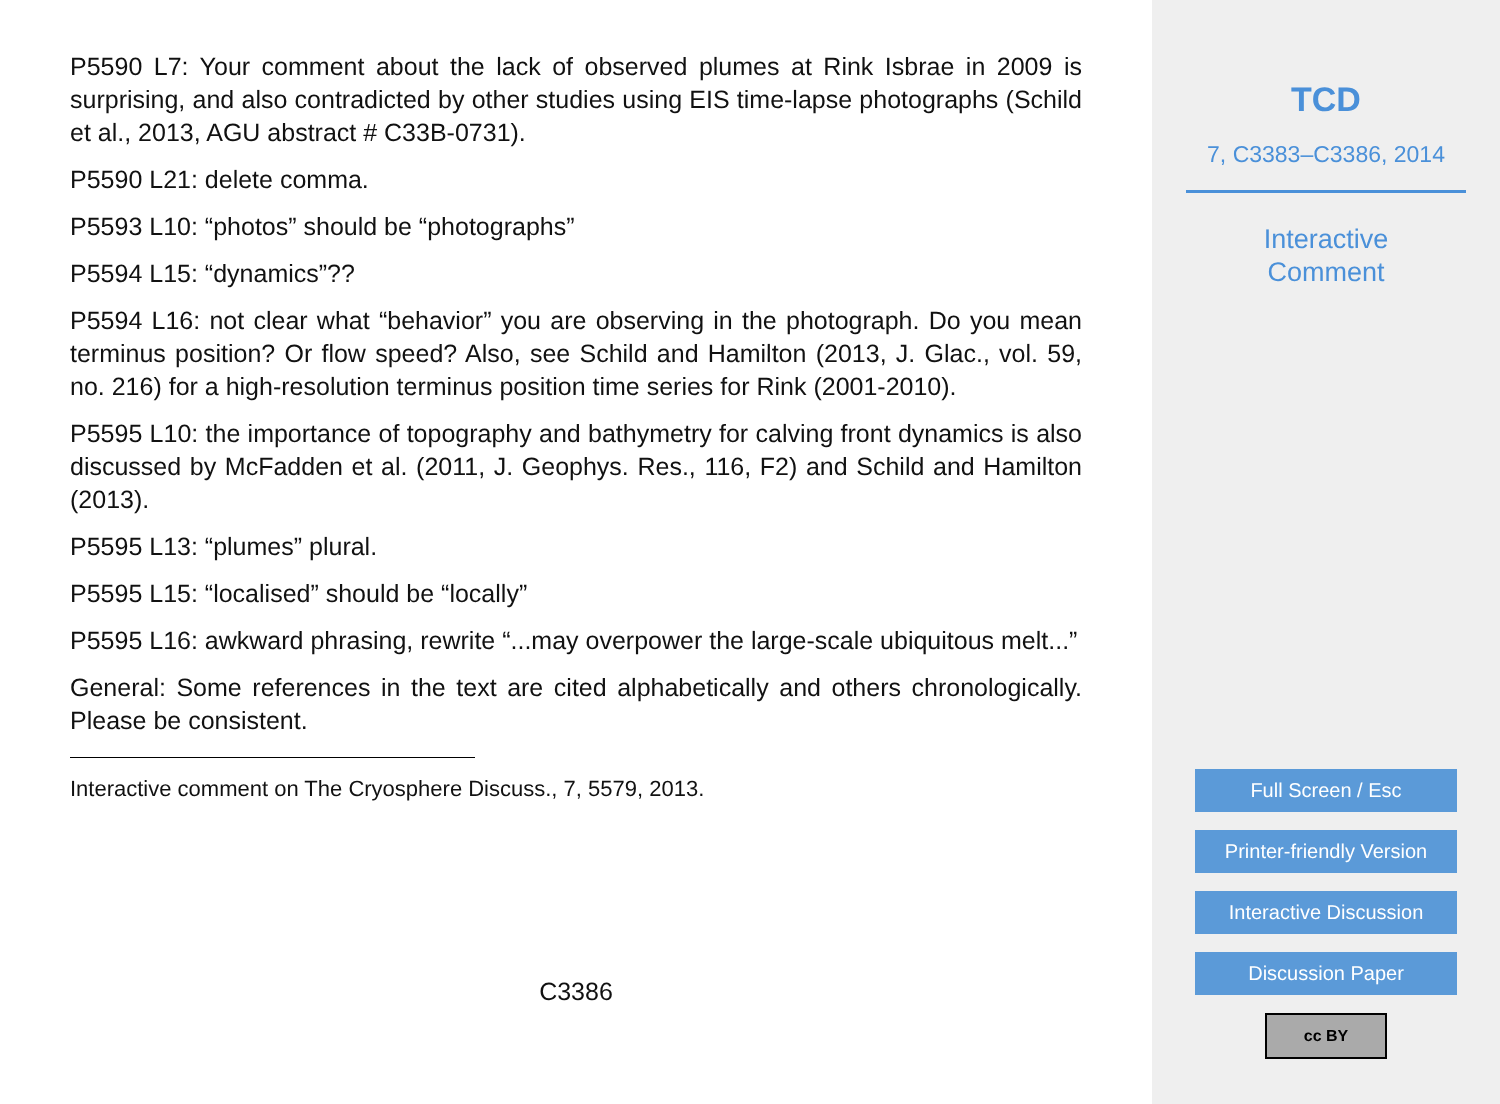P5590 L7: Your comment about the lack of observed plumes at Rink Isbrae in 2009 is surprising, and also contradicted by other studies using EIS time-lapse photographs (Schild et al., 2013, AGU abstract # C33B-0731).
P5590 L21: delete comma.
P5593 L10: “photos” should be “photographs”
P5594 L15: “dynamics”??
P5594 L16: not clear what “behavior” you are observing in the photograph. Do you mean terminus position? Or flow speed? Also, see Schild and Hamilton (2013, J. Glac., vol. 59, no. 216) for a high-resolution terminus position time series for Rink (2001-2010).
P5595 L10: the importance of topography and bathymetry for calving front dynamics is also discussed by McFadden et al. (2011, J. Geophys. Res., 116, F2) and Schild and Hamilton (2013).
P5595 L13: “plumes” plural.
P5595 L15: “localised” should be “locally”
P5595 L16: awkward phrasing, rewrite “...may overpower the large-scale ubiquitous melt...”
General: Some references in the text are cited alphabetically and others chronologically. Please be consistent.
Interactive comment on The Cryosphere Discuss., 7, 5579, 2013.
C3386
TCD
7, C3383–C3386, 2014
Interactive
Comment
Full Screen / Esc
Printer-friendly Version
Interactive Discussion
Discussion Paper
cc BY